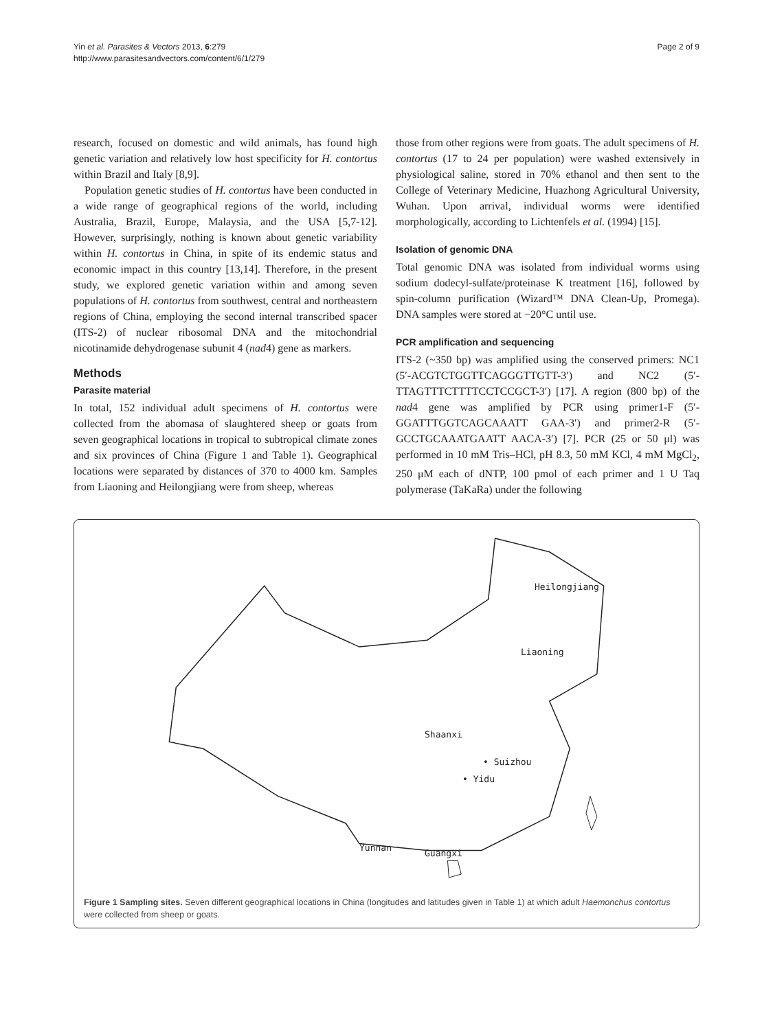Yin et al. Parasites & Vectors 2013, 6:279
http://www.parasitesandvectors.com/content/6/1/279
Page 2 of 9
research, focused on domestic and wild animals, has found high genetic variation and relatively low host specificity for H. contortus within Brazil and Italy [8,9].
Population genetic studies of H. contortus have been conducted in a wide range of geographical regions of the world, including Australia, Brazil, Europe, Malaysia, and the USA [5,7-12]. However, surprisingly, nothing is known about genetic variability within H. contortus in China, in spite of its endemic status and economic impact in this country [13,14]. Therefore, in the present study, we explored genetic variation within and among seven populations of H. contortus from southwest, central and northeastern regions of China, employing the second internal transcribed spacer (ITS-2) of nuclear ribosomal DNA and the mitochondrial nicotinamide dehydrogenase subunit 4 (nad4) gene as markers.
Methods
Parasite material
In total, 152 individual adult specimens of H. contortus were collected from the abomasa of slaughtered sheep or goats from seven geographical locations in tropical to subtropical climate zones and six provinces of China (Figure 1 and Table 1). Geographical locations were separated by distances of 370 to 4000 km. Samples from Liaoning and Heilongjiang were from sheep, whereas
those from other regions were from goats. The adult specimens of H. contortus (17 to 24 per population) were washed extensively in physiological saline, stored in 70% ethanol and then sent to the College of Veterinary Medicine, Huazhong Agricultural University, Wuhan. Upon arrival, individual worms were identified morphologically, according to Lichtenfels et al. (1994) [15].
Isolation of genomic DNA
Total genomic DNA was isolated from individual worms using sodium dodecyl-sulfate/proteinase K treatment [16], followed by spin-column purification (Wizard™ DNA Clean-Up, Promega). DNA samples were stored at −20°C until use.
PCR amplification and sequencing
ITS-2 (~350 bp) was amplified using the conserved primers: NC1 (5′-ACGTCTGGTTCAGGGTTGTT-3′) and NC2 (5′-TTAGTTTCTTTTCCTCCGCT-3′) [17]. A region (800 bp) of the nad4 gene was amplified by PCR using primer1-F (5′-GGATTTGGTCAGCAAATT GAA-3′) and primer2-R (5′-GCCTGCAAATGAATT AACA-3′) [7]. PCR (25 or 50 μl) was performed in 10 mM Tris–HCl, pH 8.3, 50 mM KCl, 4 mM MgCl<sub>2</sub>, 250 μM each of dNTP, 100 pmol of each primer and 1 U Taq polymerase (TaKaRa) under the following
Heilongjiang
Liaoning
Shaanxi
• Suizhou
• Yidu
Yunnan
Guangxi
Figure 1 Sampling sites. Seven different geographical locations in China (longitudes and latitudes given in Table 1) at which adult Haemonchus contortus were collected from sheep or goats.